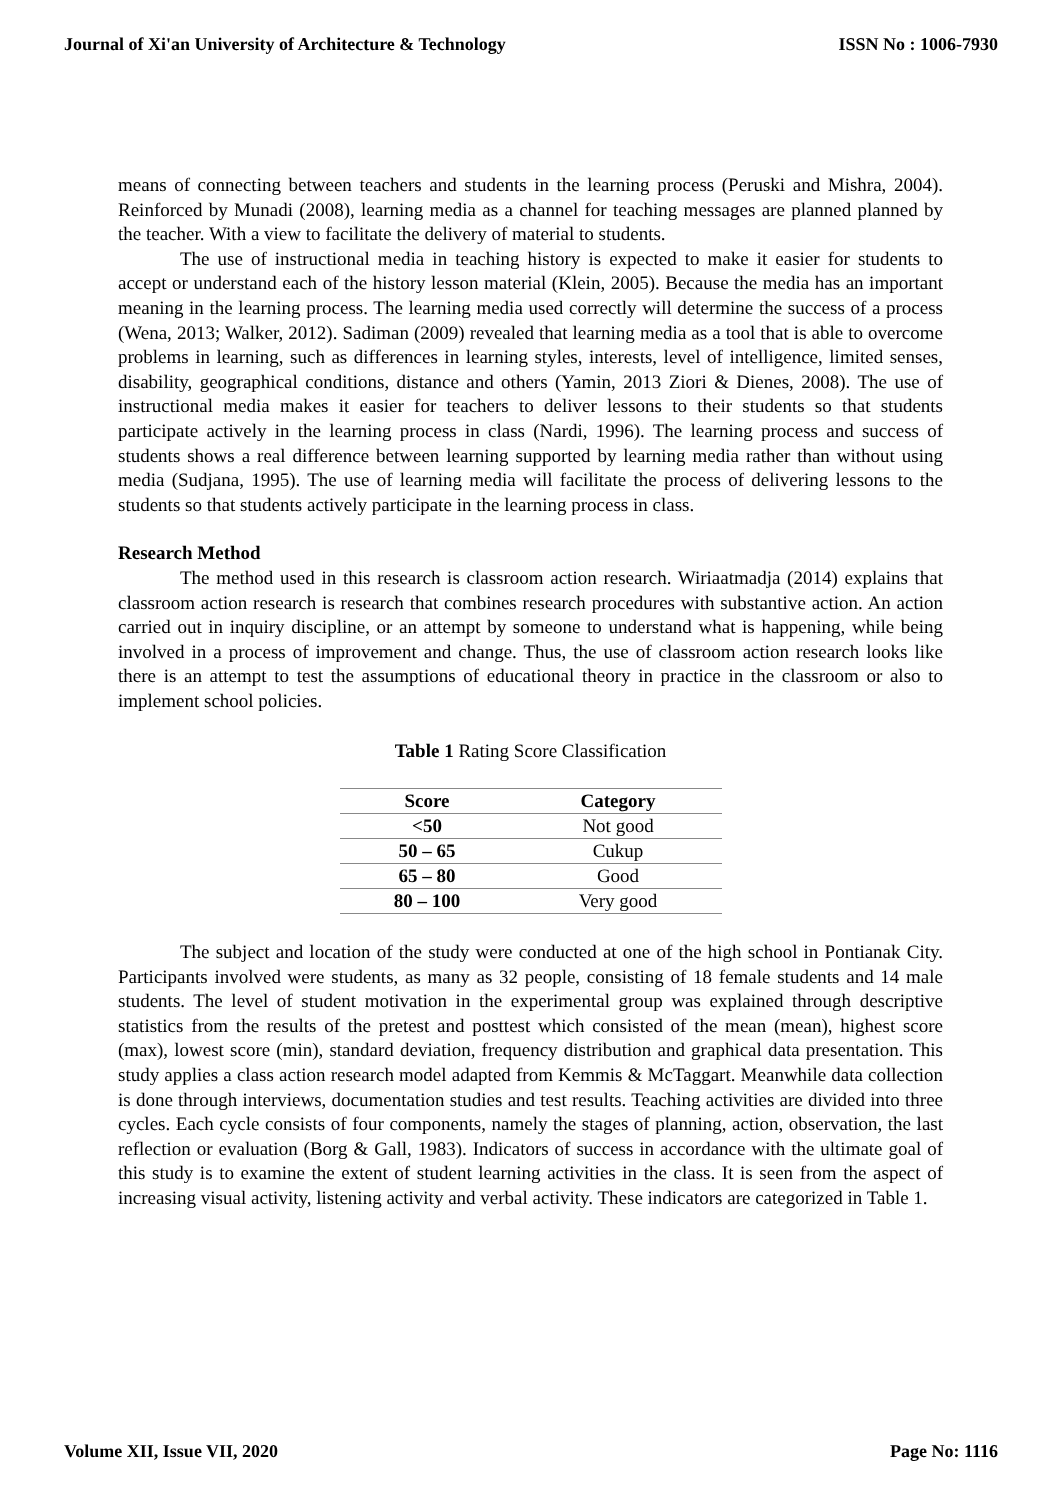Journal of Xi'an University of Architecture & Technology ISSN No : 1006-7930
means of connecting between teachers and students in the learning process (Peruski and Mishra, 2004). Reinforced by Munadi (2008), learning media as a channel for teaching messages are planned planned by the teacher. With a view to facilitate the delivery of material to students.
The use of instructional media in teaching history is expected to make it easier for students to accept or understand each of the history lesson material (Klein, 2005). Because the media has an important meaning in the learning process. The learning media used correctly will determine the success of a process (Wena, 2013; Walker, 2012). Sadiman (2009) revealed that learning media as a tool that is able to overcome problems in learning, such as differences in learning styles, interests, level of intelligence, limited senses, disability, geographical conditions, distance and others (Yamin, 2013 Ziori & Dienes, 2008). The use of instructional media makes it easier for teachers to deliver lessons to their students so that students participate actively in the learning process in class (Nardi, 1996). The learning process and success of students shows a real difference between learning supported by learning media rather than without using media (Sudjana, 1995). The use of learning media will facilitate the process of delivering lessons to the students so that students actively participate in the learning process in class.
Research Method
The method used in this research is classroom action research. Wiriaatmadja (2014) explains that classroom action research is research that combines research procedures with substantive action. An action carried out in inquiry discipline, or an attempt by someone to understand what is happening, while being involved in a process of improvement and change. Thus, the use of classroom action research looks like there is an attempt to test the assumptions of educational theory in practice in the classroom or also to implement school policies.
Table 1 Rating Score Classification
| Score | Category |
| --- | --- |
| <50 | Not good |
| 50 – 65 | Cukup |
| 65 – 80 | Good |
| 80 – 100 | Very good |
The subject and location of the study were conducted at one of the high school in Pontianak City. Participants involved were students, as many as 32 people, consisting of 18 female students and 14 male students. The level of student motivation in the experimental group was explained through descriptive statistics from the results of the pretest and posttest which consisted of the mean (mean), highest score (max), lowest score (min), standard deviation, frequency distribution and graphical data presentation. This study applies a class action research model adapted from Kemmis & McTaggart. Meanwhile data collection is done through interviews, documentation studies and test results. Teaching activities are divided into three cycles. Each cycle consists of four components, namely the stages of planning, action, observation, the last reflection or evaluation (Borg & Gall, 1983). Indicators of success in accordance with the ultimate goal of this study is to examine the extent of student learning activities in the class. It is seen from the aspect of increasing visual activity, listening activity and verbal activity. These indicators are categorized in Table 1.
Volume XII, Issue VII, 2020 Page No: 1116